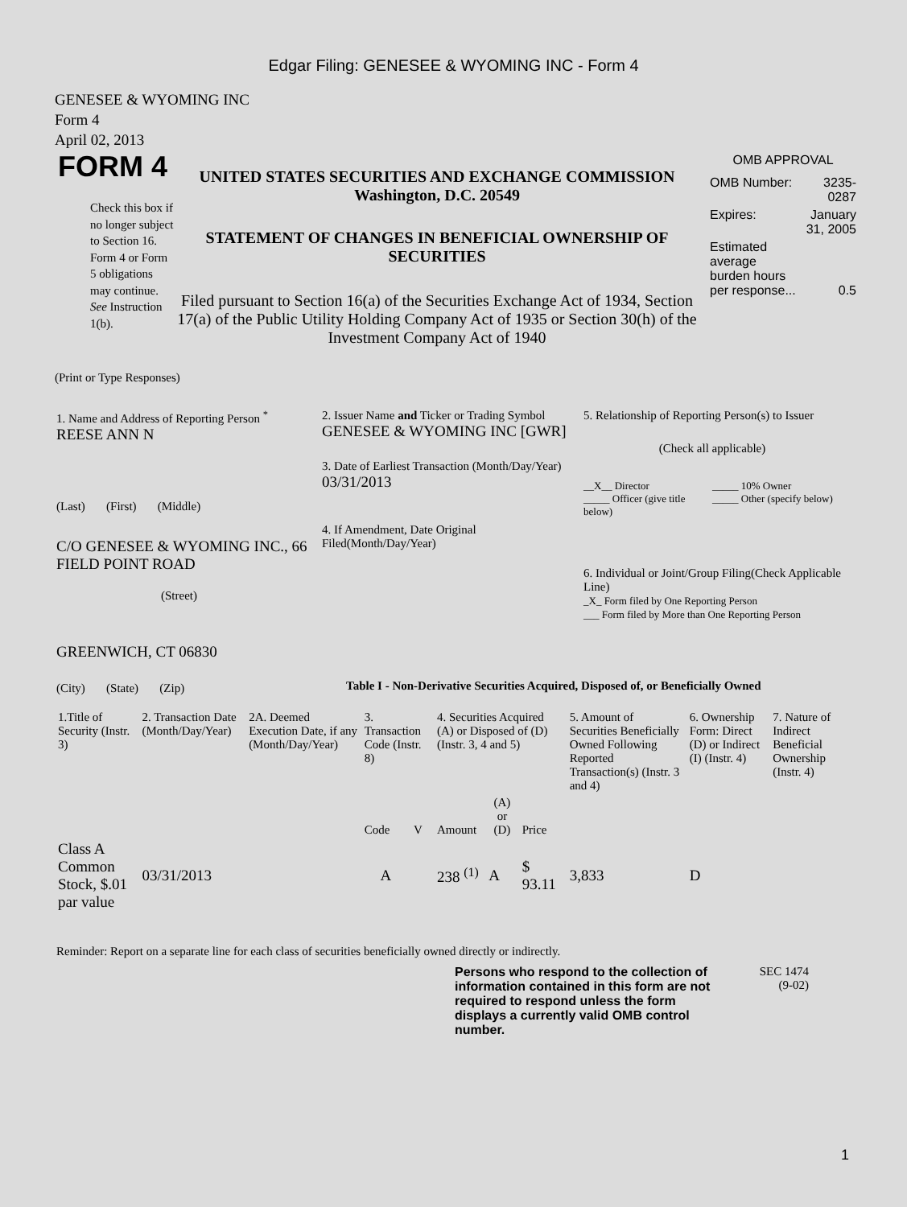Edgar Filing: GENESEE & WYOMING INC - Form 4
GENESEE & WYOMING INC
Form 4
April 02, 2013
FORM 4
Check this box if no longer subject to Section 16. Form 4 or Form 5 obligations may continue. See Instruction 1(b).
UNITED STATES SECURITIES AND EXCHANGE COMMISSION
Washington, D.C. 20549
STATEMENT OF CHANGES IN BENEFICIAL OWNERSHIP OF SECURITIES
Filed pursuant to Section 16(a) of the Securities Exchange Act of 1934, Section 17(a) of the Public Utility Holding Company Act of 1935 or Section 30(h) of the Investment Company Act of 1940
OMB APPROVAL
| OMB Number: | 3235-0287 |
| Expires: | January 31, 2005 |
| Estimated average burden hours per response... | 0.5 |
(Print or Type Responses)
1. Name and Address of Reporting Person <sup>*</sup>
REESE ANN N
(Last) (First) (Middle)
C/O GENESEE & WYOMING INC., 66 FIELD POINT ROAD
(Street)
GREENWICH, CT 06830
(City) (State) (Zip)
2. Issuer Name and Ticker or Trading Symbol
GENESEE & WYOMING INC [GWR]
3. Date of Earliest Transaction (Month/Day/Year)
03/31/2013
4. If Amendment, Date Original Filed(Month/Day/Year)
5. Relationship of Reporting Person(s) to Issuer
(Check all applicable)
__X__ Director
_____ Officer (give title below)
_____ 10% Owner
_____ Other (specify below)
6. Individual or Joint/Group Filing(Check Applicable Line)
_X_ Form filed by One Reporting Person
___ Form filed by More than One Reporting Person
Table I - Non-Derivative Securities Acquired, Disposed of, or Beneficially Owned
| 1.Title of Security (Instr. 3) | 2. Transaction Date (Month/Day/Year) | 2A. Deemed Execution Date, if any (Month/Day/Year) | 3. Transaction Code (Instr. 8) | | 4. Securities Acquired (A) or Disposed of (D) (Instr. 3, 4 and 5) | | | 5. Amount of Securities Beneficially Owned Following Reported Transaction(s) (Instr. 3 and 4) | 6. Ownership Form: Direct (D) or Indirect (I) (Instr. 4) | 7. Nature of Indirect Beneficial Ownership (Instr. 4) |
| | | | Code | V | Amount | (A) or (D) | Price | | | |
| Class A Common Stock, $.01 par value | 03/31/2013 | | A | | 238 <sup>(1)</sup> | A | $ 93.11 | 3,833 | D | |
Reminder: Report on a separate line for each class of securities beneficially owned directly or indirectly.
Persons who respond to the collection of information contained in this form are not required to respond unless the form displays a currently valid OMB control number.
SEC 1474
(9-02)
1